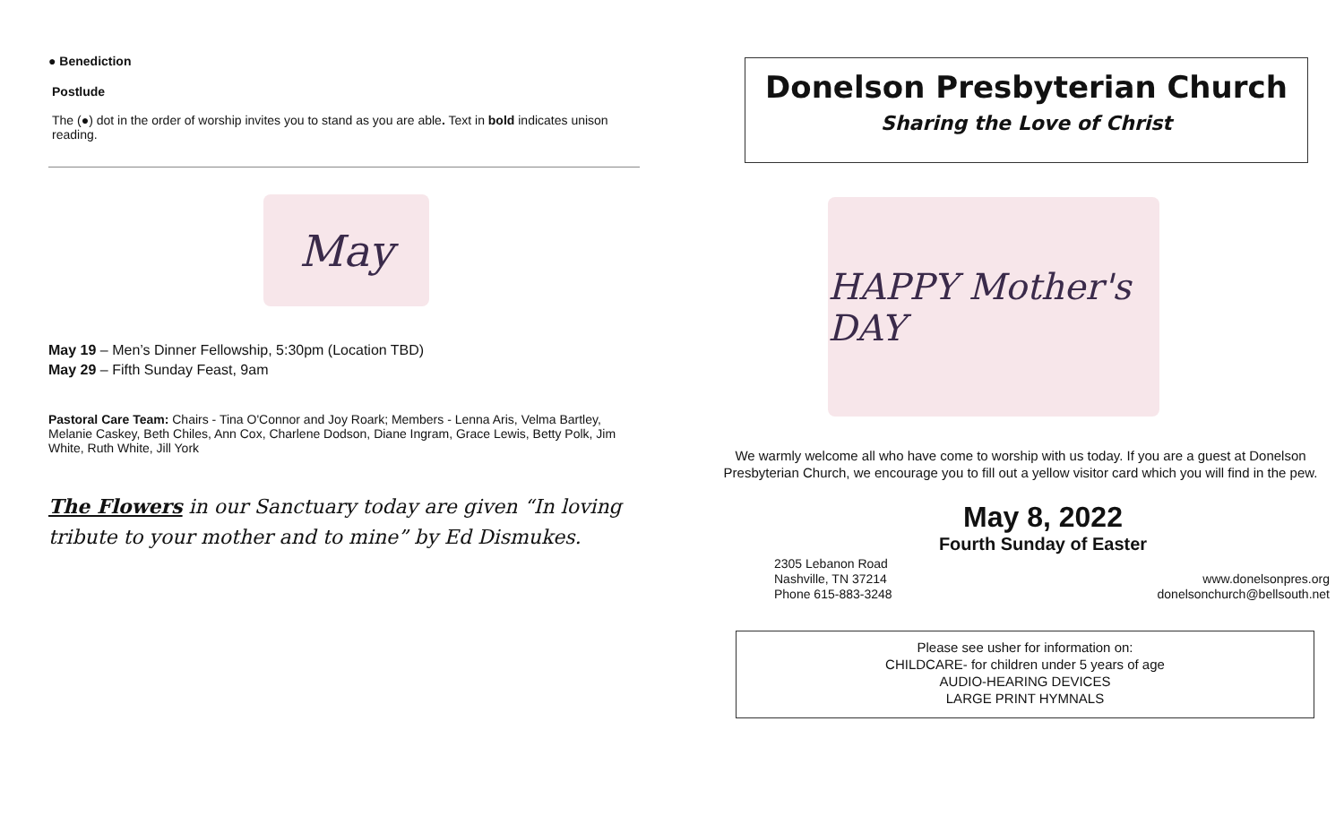● Benediction
Postlude
The (●) dot in the order of worship invites you to stand as you are able. Text in bold indicates unison reading.
May
May 19 – Men’s Dinner Fellowship, 5:30pm (Location TBD)
May 29 – Fifth Sunday Feast, 9am
Pastoral Care Team: Chairs - Tina O'Connor and Joy Roark; Members - Lenna Aris, Velma Bartley, Melanie Caskey, Beth Chiles, Ann Cox, Charlene Dodson, Diane Ingram, Grace Lewis, Betty Polk, Jim White, Ruth White, Jill York
The Flowers in our Sanctuary today are given “In loving tribute to your mother and to mine” by Ed Dismukes.
Donelson Presbyterian Church
Sharing the Love of Christ
HAPPY Mother's DAY
We warmly welcome all who have come to worship with us today. If you are a guest at Donelson Presbyterian Church, we encourage you to fill out a yellow visitor card which you will find in the pew.
May 8, 2022
Fourth Sunday of Easter
2305 Lebanon Road
Nashville, TN 37214
Phone 615-883-3248
www.donelsonpres.org
donelsonchurch@bellsouth.net
Please see usher for information on:
CHILDCARE- for children under 5 years of age
AUDIO-HEARING DEVICES
LARGE PRINT HYMNALS